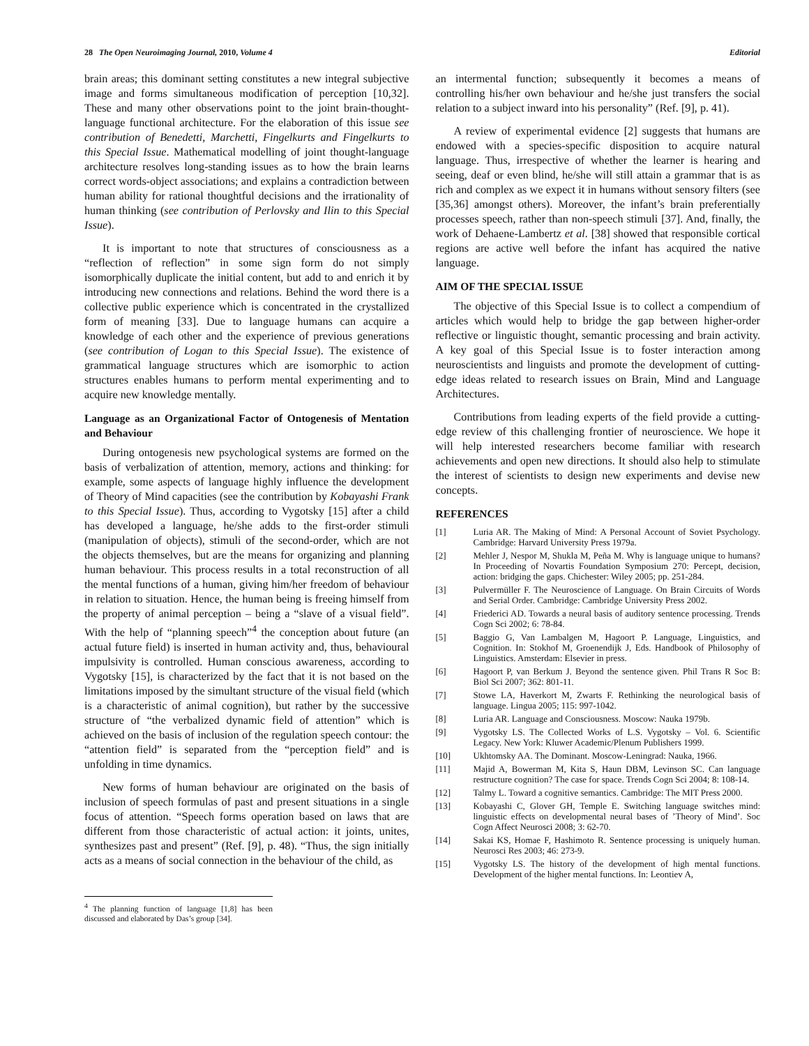28 The Open Neuroimaging Journal, 2010, Volume 4 Editorial
brain areas; this dominant setting constitutes a new integral subjective image and forms simultaneous modification of perception [10,32]. These and many other observations point to the joint brain-thought-language functional architecture. For the elaboration of this issue see contribution of Benedetti, Marchetti, Fingelkurts and Fingelkurts to this Special Issue. Mathematical modelling of joint thought-language architecture resolves long-standing issues as to how the brain learns correct words-object associations; and explains a contradiction between human ability for rational thoughtful decisions and the irrationality of human thinking (see contribution of Perlovsky and Ilin to this Special Issue).
It is important to note that structures of consciousness as a “reflection of reflection” in some sign form do not simply isomorphically duplicate the initial content, but add to and enrich it by introducing new connections and relations. Behind the word there is a collective public experience which is concentrated in the crystallized form of meaning [33]. Due to language humans can acquire a knowledge of each other and the experience of previous generations (see contribution of Logan to this Special Issue). The existence of grammatical language structures which are isomorphic to action structures enables humans to perform mental experimenting and to acquire new knowledge mentally.
Language as an Organizational Factor of Ontogenesis of Mentation and Behaviour
During ontogenesis new psychological systems are formed on the basis of verbalization of attention, memory, actions and thinking: for example, some aspects of language highly influence the development of Theory of Mind capacities (see the contribution by Kobayashi Frank to this Special Issue). Thus, according to Vygotsky [15] after a child has developed a language, he/she adds to the first-order stimuli (manipulation of objects), stimuli of the second-order, which are not the objects themselves, but are the means for organizing and planning human behaviour. This process results in a total reconstruction of all the mental functions of a human, giving him/her freedom of behaviour in relation to situation. Hence, the human being is freeing himself from the property of animal perception – being a “slave of a visual field”. With the help of “planning speech”<sup>4</sup> the conception about future (an actual future field) is inserted in human activity and, thus, behavioural impulsivity is controlled. Human conscious awareness, according to Vygotsky [15], is characterized by the fact that it is not based on the limitations imposed by the simultant structure of the visual field (which is a characteristic of animal cognition), but rather by the successive structure of “the verbalized dynamic field of attention” which is achieved on the basis of inclusion of the regulation speech contour: the “attention field” is separated from the “perception field” and is unfolding in time dynamics.
New forms of human behaviour are originated on the basis of inclusion of speech formulas of past and present situations in a single focus of attention. “Speech forms operation based on laws that are different from those characteristic of actual action: it joints, unites, synthesizes past and present” (Ref. [9], p. 48). “Thus, the sign initially acts as a means of social connection in the behaviour of the child, as
<sup>4</sup> The planning function of language [1,8] has been discussed and elaborated by Das’s group [34].
an intermental function; subsequently it becomes a means of controlling his/her own behaviour and he/she just transfers the social relation to a subject inward into his personality” (Ref. [9], p. 41).
A review of experimental evidence [2] suggests that humans are endowed with a species-specific disposition to acquire natural language. Thus, irrespective of whether the learner is hearing and seeing, deaf or even blind, he/she will still attain a grammar that is as rich and complex as we expect it in humans without sensory filters (see [35,36] amongst others). Moreover, the infant’s brain preferentially processes speech, rather than non-speech stimuli [37]. And, finally, the work of Dehaene-Lambertz et al. [38] showed that responsible cortical regions are active well before the infant has acquired the native language.
AIM OF THE SPECIAL ISSUE
The objective of this Special Issue is to collect a compendium of articles which would help to bridge the gap between higher-order reflective or linguistic thought, semantic processing and brain activity. A key goal of this Special Issue is to foster interaction among neuroscientists and linguists and promote the development of cutting-edge ideas related to research issues on Brain, Mind and Language Architectures.
Contributions from leading experts of the field provide a cutting-edge review of this challenging frontier of neuroscience. We hope it will help interested researchers become familiar with research achievements and open new directions. It should also help to stimulate the interest of scientists to design new experiments and devise new concepts.
REFERENCES
[1] Luria AR. The Making of Mind: A Personal Account of Soviet Psychology. Cambridge: Harvard University Press 1979a.
[2] Mehler J, Nespor M, Shukla M, Peña M. Why is language unique to humans? In Proceeding of Novartis Foundation Symposium 270: Percept, decision, action: bridging the gaps. Chichester: Wiley 2005; pp. 251-284.
[3] Pulvermüller F. The Neuroscience of Language. On Brain Circuits of Words and Serial Order. Cambridge: Cambridge University Press 2002.
[4] Friederici AD. Towards a neural basis of auditory sentence processing. Trends Cogn Sci 2002; 6: 78-84.
[5] Baggio G, Van Lambalgen M, Hagoort P. Language, Linguistics, and Cognition. In: Stokhof M, Groenendijk J, Eds. Handbook of Philosophy of Linguistics. Amsterdam: Elsevier in press.
[6] Hagoort P, van Berkum J. Beyond the sentence given. Phil Trans R Soc B: Biol Sci 2007; 362: 801-11.
[7] Stowe LA, Haverkort M, Zwarts F. Rethinking the neurological basis of language. Lingua 2005; 115: 997-1042.
[8] Luria AR. Language and Consciousness. Moscow: Nauka 1979b.
[9] Vygotsky LS. The Collected Works of L.S. Vygotsky – Vol. 6. Scientific Legacy. New York: Kluwer Academic/Plenum Publishers 1999.
[10] Ukhtomsky AA. The Dominant. Moscow-Leningrad: Nauka, 1966.
[11] Majid A, Bowerman M, Kita S, Haun DBM, Levinson SC. Can language restructure cognition? The case for space. Trends Cogn Sci 2004; 8: 108-14.
[12] Talmy L. Toward a cognitive semantics. Cambridge: The MIT Press 2000.
[13] Kobayashi C, Glover GH, Temple E. Switching language switches mind: linguistic effects on developmental neural bases of ’Theory of Mind’. Soc Cogn Affect Neurosci 2008; 3: 62-70.
[14] Sakai KS, Homae F, Hashimoto R. Sentence processing is uniquely human. Neurosci Res 2003; 46: 273-9.
[15] Vygotsky LS. The history of the development of high mental functions. Development of the higher mental functions. In: Leontiev A,